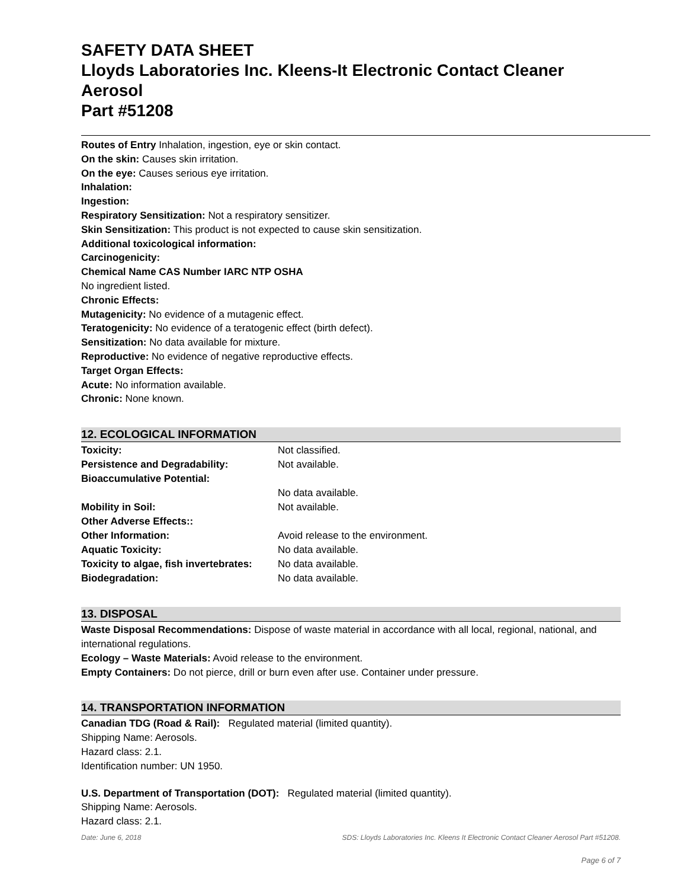SAFETY DATA SHEET
Lloyds Laboratories Inc. Kleens-It Electronic Contact Cleaner Aerosol
Part #51208
Routes of Entry Inhalation, ingestion, eye or skin contact.
On the skin: Causes skin irritation.
On the eye: Causes serious eye irritation.
Inhalation:
Ingestion:
Respiratory Sensitization: Not a respiratory sensitizer.
Skin Sensitization: This product is not expected to cause skin sensitization.
Additional toxicological information:
Carcinogenicity:
Chemical Name CAS Number IARC NTP OSHA
No ingredient listed.
Chronic Effects:
Mutagenicity: No evidence of a mutagenic effect.
Teratogenicity: No evidence of a teratogenic effect (birth defect).
Sensitization: No data available for mixture.
Reproductive: No evidence of negative reproductive effects.
Target Organ Effects:
Acute: No information available.
Chronic: None known.
12. ECOLOGICAL INFORMATION
| Toxicity: | Not classified. |
| Persistence and Degradability: | Not available. |
| Bioaccumulative Potential: | |
| | No data available. |
| Mobility in Soil: | Not available. |
| Other Adverse Effects:: | |
| Other Information: | Avoid release to the environment. |
| Aquatic Toxicity: | No data available. |
| Toxicity to algae, fish invertebrates: | No data available. |
| Biodegradation: | No data available. |
13. DISPOSAL
Waste Disposal Recommendations: Dispose of waste material in accordance with all local, regional, national, and international regulations.
Ecology – Waste Materials: Avoid release to the environment.
Empty Containers: Do not pierce, drill or burn even after use. Container under pressure.
14. TRANSPORTATION INFORMATION
Canadian TDG (Road & Rail): Regulated material (limited quantity).
Shipping Name: Aerosols.
Hazard class: 2.1.
Identification number: UN 1950.
U.S. Department of Transportation (DOT): Regulated material (limited quantity).
Shipping Name: Aerosols.
Hazard class: 2.1.
Date: June 6, 2018 SDS: Lloyds Laboratories Inc. Kleens It Electronic Contact Cleaner Aerosol Part #51208.
Page 6 of 7